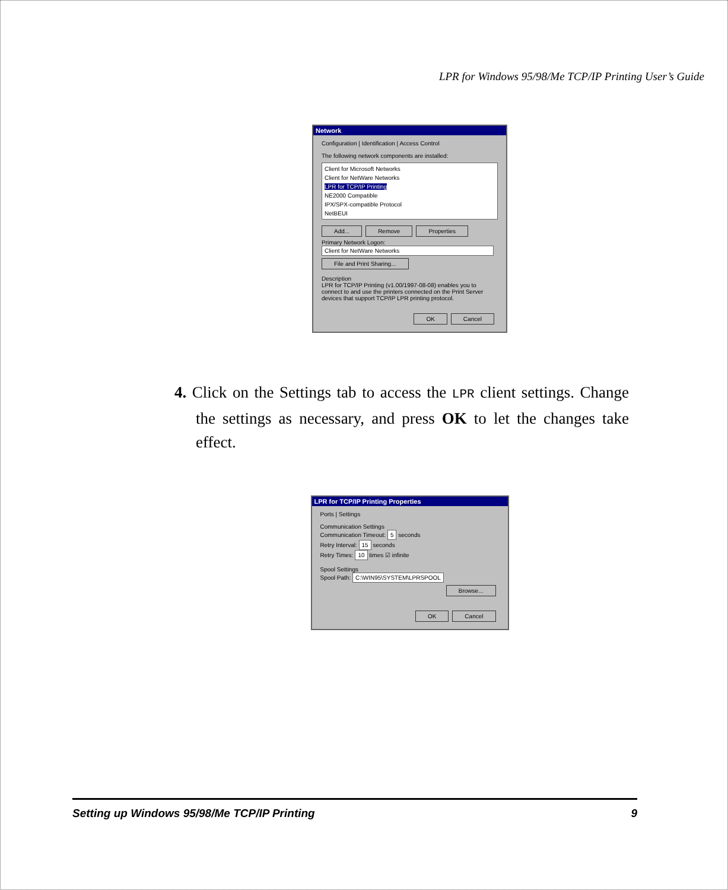LPR for Windows 95/98/Me TCP/IP Printing User’s Guide
Network
Configuration | Identification | Access Control
The following network components are installed:
Client for Microsoft Networks
Client for NetWare Networks
LPR for TCP/IP Printing
NE2000 Compatible
IPX/SPX-compatible Protocol
NetBEUI
Add... Remove Properties
Primary Network Logon:
Client for NetWare Networks
File and Print Sharing...
Description
LPR for TCP/IP Printing (v1.00/1997-08-08) enables you to connect to and use the printers connected on the Print Server devices that support TCP/IP LPR printing protocol.
OK Cancel
4. Click on the Settings tab to access the LPR client settings. Change the settings as necessary, and press OK to let the changes take effect.
LPR for TCP/IP Printing Properties
Ports | Settings
Communication Settings
Communication Timeout: 5 seconds
Retry Interval: 15 seconds
Retry Times: 10 times ☑ infinite
Spool Settings
Spool Path: C:\WIN95\SYSTEM\LPRSPOOL
Browse...
OK Cancel
Setting up Windows 95/98/Me TCP/IP Printing 9